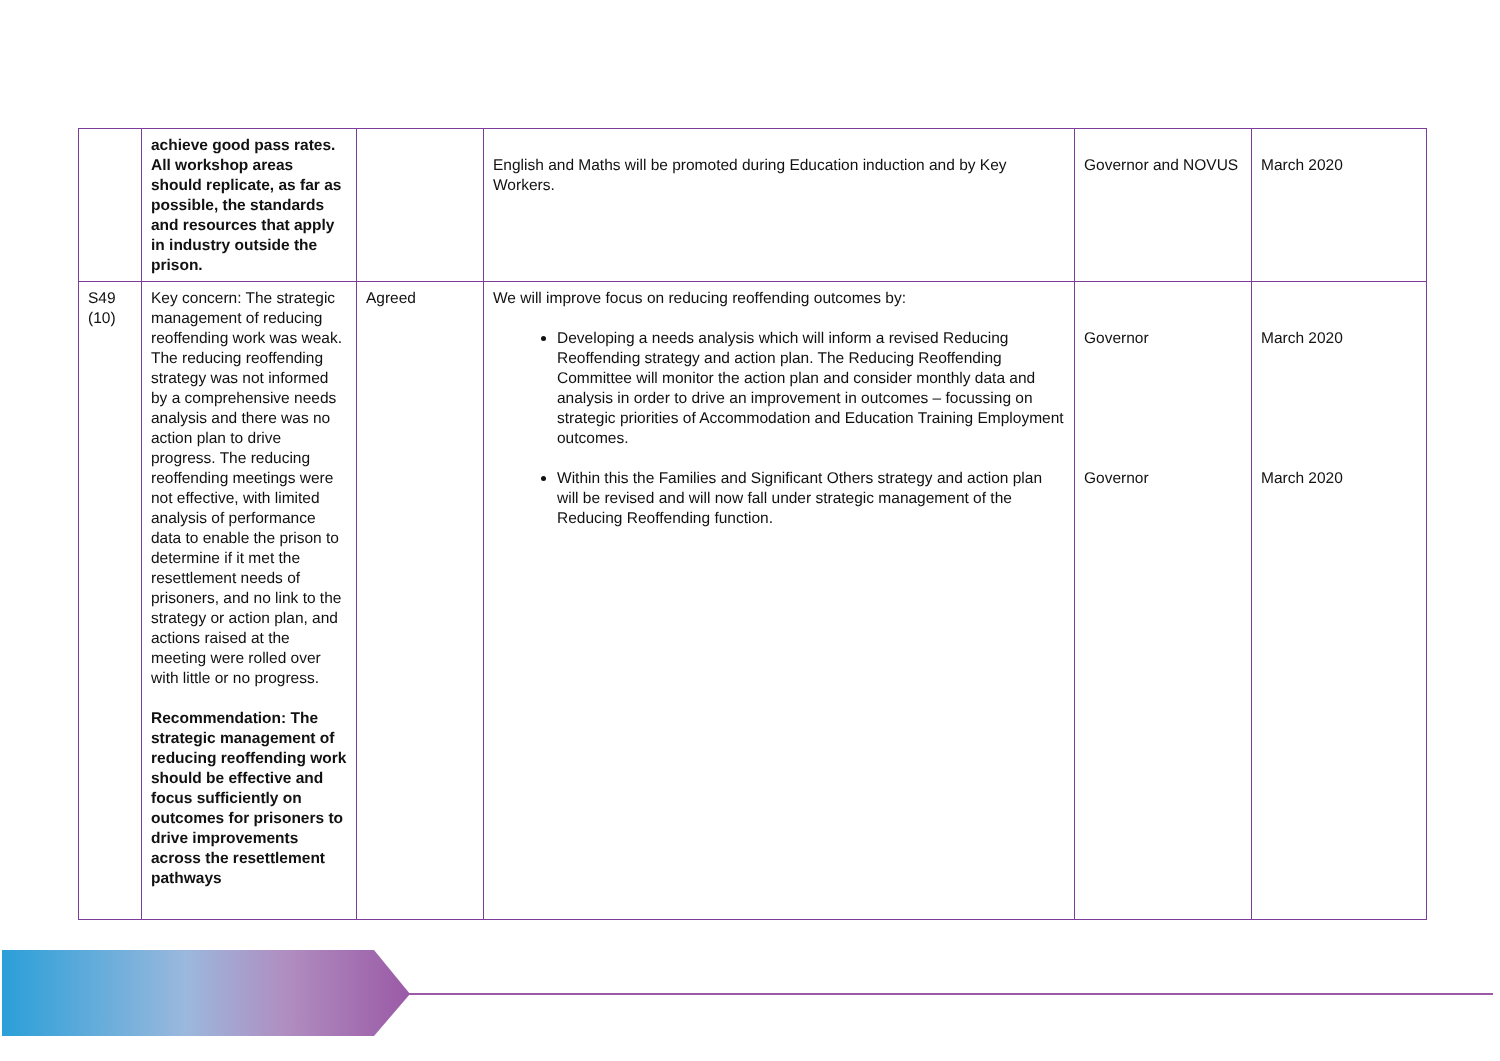| | achieve good pass rates. All workshop areas should replicate, as far as possible, the standards and resources that apply in industry outside the prison. | | English and Maths will be promoted during Education induction and by Key Workers. | Governor and NOVUS | March 2020 |
| S49 (10) | Key concern: The strategic management of reducing reoffending work was weak. The reducing reoffending strategy was not informed by a comprehensive needs analysis and there was no action plan to drive progress. The reducing reoffending meetings were not effective, with limited analysis of performance data to enable the prison to determine if it met the resettlement needs of prisoners, and no link to the strategy or action plan, and actions raised at the meeting were rolled over with little or no progress. Recommendation: The strategic management of reducing reoffending work should be effective and focus sufficiently on outcomes for prisoners to drive improvements across the resettlement pathways | Agreed | We will improve focus on reducing reoffending outcomes by: Developing a needs analysis which will inform a revised Reducing Reoffending strategy and action plan. The Reducing Reoffending Committee will monitor the action plan and consider monthly data and analysis in order to drive an improvement in outcomes – focussing on strategic priorities of Accommodation and Education Training Employment outcomes. Within this the Families and Significant Others strategy and action plan will be revised and will now fall under strategic management of the Reducing Reoffending function. | Governor Governor | March 2020 March 2020 |